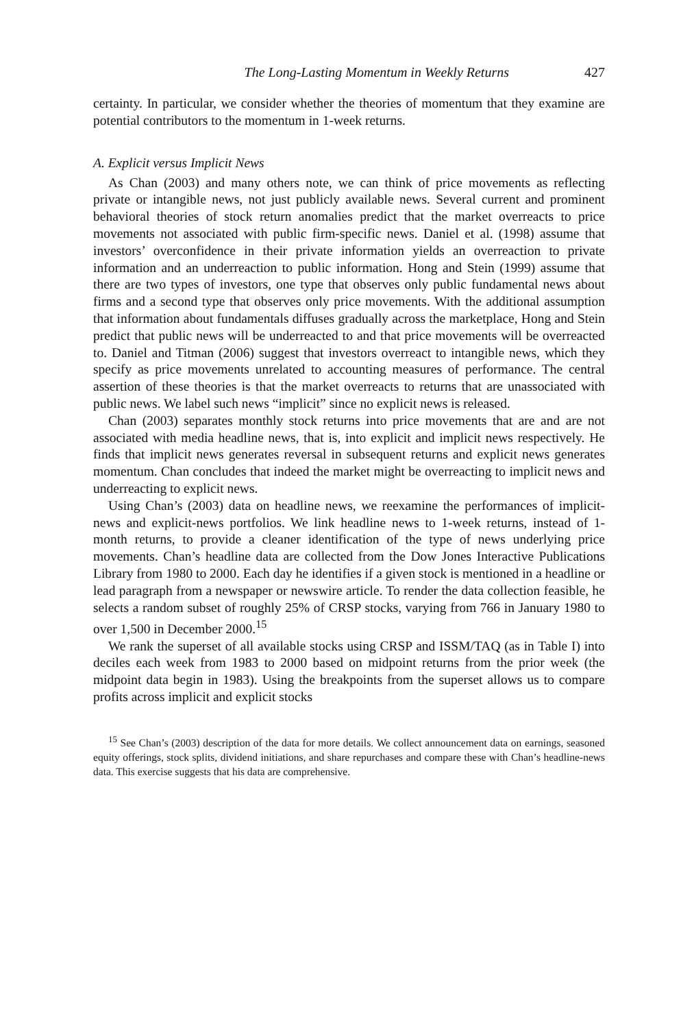The Long-Lasting Momentum in Weekly Returns 427
certainty. In particular, we consider whether the theories of momentum that they examine are potential contributors to the momentum in 1-week returns.
A. Explicit versus Implicit News
As Chan (2003) and many others note, we can think of price movements as reflecting private or intangible news, not just publicly available news. Several current and prominent behavioral theories of stock return anomalies predict that the market overreacts to price movements not associated with public firm-specific news. Daniel et al. (1998) assume that investors’ overconfidence in their private information yields an overreaction to private information and an underreaction to public information. Hong and Stein (1999) assume that there are two types of investors, one type that observes only public fundamental news about firms and a second type that observes only price movements. With the additional assumption that information about fundamentals diffuses gradually across the marketplace, Hong and Stein predict that public news will be underreacted to and that price movements will be overreacted to. Daniel and Titman (2006) suggest that investors overreact to intangible news, which they specify as price movements unrelated to accounting measures of performance. The central assertion of these theories is that the market overreacts to returns that are unassociated with public news. We label such news “implicit” since no explicit news is released.
Chan (2003) separates monthly stock returns into price movements that are and are not associated with media headline news, that is, into explicit and implicit news respectively. He finds that implicit news generates reversal in subsequent returns and explicit news generates momentum. Chan concludes that indeed the market might be overreacting to implicit news and underreacting to explicit news.
Using Chan’s (2003) data on headline news, we reexamine the performances of implicit-news and explicit-news portfolios. We link headline news to 1-week returns, instead of 1-month returns, to provide a cleaner identification of the type of news underlying price movements. Chan’s headline data are collected from the Dow Jones Interactive Publications Library from 1980 to 2000. Each day he identifies if a given stock is mentioned in a headline or lead paragraph from a newspaper or newswire article. To render the data collection feasible, he selects a random subset of roughly 25% of CRSP stocks, varying from 766 in January 1980 to over 1,500 in December 2000.<sup>15</sup>
We rank the superset of all available stocks using CRSP and ISSM/TAQ (as in Table I) into deciles each week from 1983 to 2000 based on midpoint returns from the prior week (the midpoint data begin in 1983). Using the breakpoints from the superset allows us to compare profits across implicit and explicit stocks
<sup>15</sup> See Chan’s (2003) description of the data for more details. We collect announcement data on earnings, seasoned equity offerings, stock splits, dividend initiations, and share repurchases and compare these with Chan’s headline-news data. This exercise suggests that his data are comprehensive.